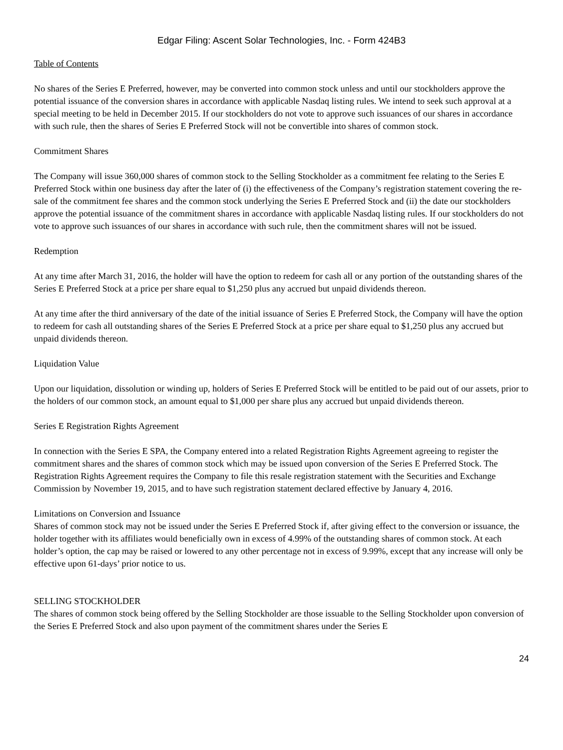Edgar Filing: Ascent Solar Technologies, Inc. - Form 424B3
Table of Contents
No shares of the Series E Preferred, however, may be converted into common stock unless and until our stockholders approve the potential issuance of the conversion shares in accordance with applicable Nasdaq listing rules. We intend to seek such approval at a special meeting to be held in December 2015. If our stockholders do not vote to approve such issuances of our shares in accordance with such rule, then the shares of Series E Preferred Stock will not be convertible into shares of common stock.
Commitment Shares
The Company will issue 360,000 shares of common stock to the Selling Stockholder as a commitment fee relating to the Series E Preferred Stock within one business day after the later of (i) the effectiveness of the Company’s registration statement covering the re-sale of the commitment fee shares and the common stock underlying the Series E Preferred Stock and (ii) the date our stockholders approve the potential issuance of the commitment shares in accordance with applicable Nasdaq listing rules. If our stockholders do not vote to approve such issuances of our shares in accordance with such rule, then the commitment shares will not be issued.
Redemption
At any time after March 31, 2016, the holder will have the option to redeem for cash all or any portion of the outstanding shares of the Series E Preferred Stock at a price per share equal to $1,250 plus any accrued but unpaid dividends thereon.
At any time after the third anniversary of the date of the initial issuance of Series E Preferred Stock, the Company will have the option to redeem for cash all outstanding shares of the Series E Preferred Stock at a price per share equal to $1,250 plus any accrued but unpaid dividends thereon.
Liquidation Value
Upon our liquidation, dissolution or winding up, holders of Series E Preferred Stock will be entitled to be paid out of our assets, prior to the holders of our common stock, an amount equal to $1,000 per share plus any accrued but unpaid dividends thereon.
Series E Registration Rights Agreement
In connection with the Series E SPA, the Company entered into a related Registration Rights Agreement agreeing to register the commitment shares and the shares of common stock which may be issued upon conversion of the Series E Preferred Stock. The Registration Rights Agreement requires the Company to file this resale registration statement with the Securities and Exchange Commission by November 19, 2015, and to have such registration statement declared effective by January 4, 2016.
Limitations on Conversion and Issuance
Shares of common stock may not be issued under the Series E Preferred Stock if, after giving effect to the conversion or issuance, the holder together with its affiliates would beneficially own in excess of 4.99% of the outstanding shares of common stock. At each holder’s option, the cap may be raised or lowered to any other percentage not in excess of 9.99%, except that any increase will only be effective upon 61-days’ prior notice to us.
SELLING STOCKHOLDER
The shares of common stock being offered by the Selling Stockholder are those issuable to the Selling Stockholder upon conversion of the Series E Preferred Stock and also upon payment of the commitment shares under the Series E
24